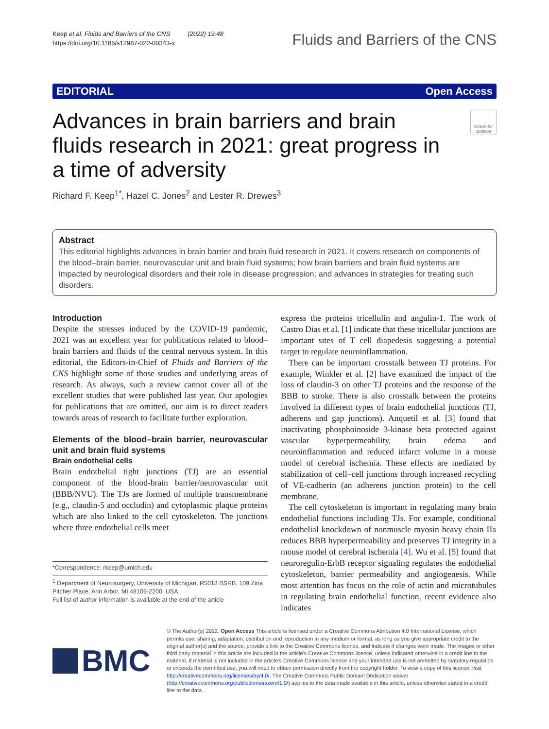Keep et al. Fluids and Barriers of the CNS (2022) 19:48
https://doi.org/10.1186/s12987-022-00343-x
Fluids and Barriers of the CNS
EDITORIAL Open Access
Advances in brain barriers and brain fluids research in 2021: great progress in a time of adversity
Check for updates
Richard F. Keep<sup>1*</sup>, Hazel C. Jones<sup>2</sup> and Lester R. Drewes<sup>3</sup>
Abstract
This editorial highlights advances in brain barrier and brain fluid research in 2021. It covers research on components of the blood–brain barrier, neurovascular unit and brain fluid systems; how brain barriers and brain fluid systems are impacted by neurological disorders and their role in disease progression; and advances in strategies for treating such disorders.
Introduction
Despite the stresses induced by the COVID-19 pandemic, 2021 was an excellent year for publications related to blood–brain barriers and fluids of the central nervous system. In this editorial, the Editors-in-Chief of Fluids and Barriers of the CNS highlight some of those studies and underlying areas of research. As always, such a review cannot cover all of the excellent studies that were published last year. Our apologies for publications that are omitted, our aim is to direct readers towards areas of research to facilitate further exploration.
Elements of the blood–brain barrier, neurovascular unit and brain fluid systems
Brain endothelial cells
Brain endothelial tight junctions (TJ) are an essential component of the blood-brain barrier/neurovascular unit (BBB/NVU). The TJs are formed of multiple transmembrane (e.g., claudin-5 and occludin) and cytoplasmic plaque proteins which are also linked to the cell cytoskeleton. The junctions where three endothelial cells meet
*Correspondence: rkeep@umich.edu
<sup>1</sup> Department of Neurosurgery, University of Michigan, R5018 BSRB, 109 Zina Pitcher Place, Ann Arbor, MI 48109-2200, USA
Full list of author information is available at the end of the article
express the proteins tricellulin and angulin-1. The work of Castro Dias et al. [1] indicate that these tricellular junctions are important sites of T cell diapedesis suggesting a potential target to regulate neuroinflammation.
There can be important crosstalk between TJ proteins. For example, Winkler et al. [2] have examined the impact of the loss of claudin-3 on other TJ proteins and the response of the BBB to stroke. There is also crosstalk between the proteins involved in different types of brain endothelial junctions (TJ, adherens and gap junctions). Anquetil et al. [3] found that inactivating phosphoinoside 3-kinase beta protected against vascular hyperpermeability, brain edema and neuroinflammation and reduced infarct volume in a mouse model of cerebral ischemia. These effects are mediated by stabilization of cell–cell junctions through increased recycling of VE-cadherin (an adherens junction protein) to the cell membrane.
The cell cytoskeleton is important in regulating many brain endothelial functions including TJs. For example, conditional endothelial knockdown of nonmuscle myosin heavy chain IIa reduces BBB hyperpermeability and preserves TJ integrity in a mouse model of cerebral ischemia [4]. Wu et al. [5] found that neuroregulin-ErbB receptor signaling regulates the endothelial cytoskeleton, barrier permeability and angiogenesis. While most attention has focus on the role of actin and microtubules in regulating brain endothelial function, recent evidence also indicates
BMC
© The Author(s) 2022. Open Access This article is licensed under a Creative Commons Attribution 4.0 International License, which permits use, sharing, adaptation, distribution and reproduction in any medium or format, as long as you give appropriate credit to the original author(s) and the source, provide a link to the Creative Commons licence, and indicate if changes were made. The images or other third party material in this article are included in the article's Creative Commons licence, unless indicated otherwise in a credit line to the material. If material is not included in the article's Creative Commons licence and your intended use is not permitted by statutory regulation or exceeds the permitted use, you will need to obtain permission directly from the copyright holder. To view a copy of this licence, visit http://creativecommons.org/licenses/by/4.0/. The Creative Commons Public Domain Dedication waiver (http://creativecommons.org/publicdomain/zero/1.0/) applies to the data made available in this article, unless otherwise stated in a credit line to the data.